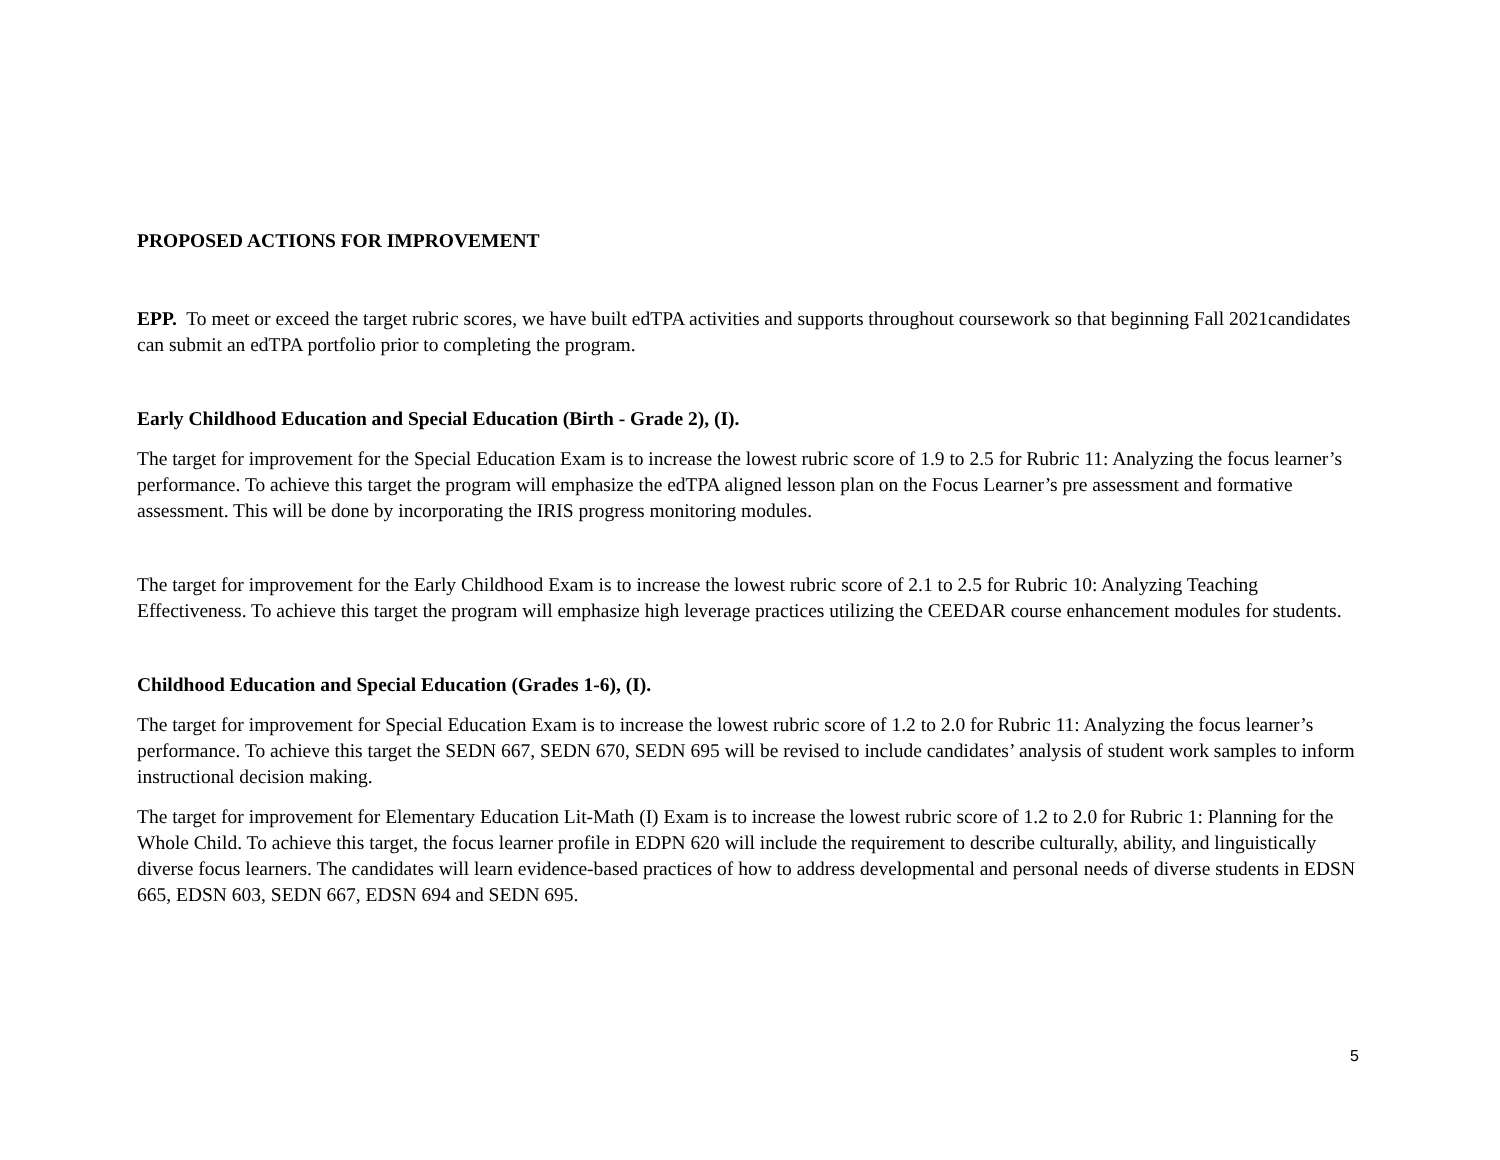PROPOSED ACTIONS FOR IMPROVEMENT
EPP. To meet or exceed the target rubric scores, we have built edTPA activities and supports throughout coursework so that beginning Fall 2021candidates can submit an edTPA portfolio prior to completing the program.
Early Childhood Education and Special Education (Birth - Grade 2), (I).
The target for improvement for the Special Education Exam is to increase the lowest rubric score of 1.9 to 2.5 for Rubric 11: Analyzing the focus learner’s performance. To achieve this target the program will emphasize the edTPA aligned lesson plan on the Focus Learner’s pre assessment and formative assessment. This will be done by incorporating the IRIS progress monitoring modules.
The target for improvement for the Early Childhood Exam is to increase the lowest rubric score of 2.1 to 2.5 for Rubric 10: Analyzing Teaching Effectiveness. To achieve this target the program will emphasize high leverage practices utilizing the CEEDAR course enhancement modules for students.
Childhood Education and Special Education (Grades 1-6), (I).
The target for improvement for Special Education Exam is to increase the lowest rubric score of 1.2 to 2.0 for Rubric 11: Analyzing the focus learner’s performance. To achieve this target the SEDN 667, SEDN 670, SEDN 695 will be revised to include candidates’ analysis of student work samples to inform instructional decision making.
The target for improvement for Elementary Education Lit-Math (I) Exam is to increase the lowest rubric score of 1.2 to 2.0 for Rubric 1: Planning for the Whole Child. To achieve this target, the focus learner profile in EDPN 620 will include the requirement to describe culturally, ability, and linguistically diverse focus learners. The candidates will learn evidence-based practices of how to address developmental and personal needs of diverse students in EDSN 665, EDSN 603, SEDN 667, EDSN 694 and SEDN 695.
5